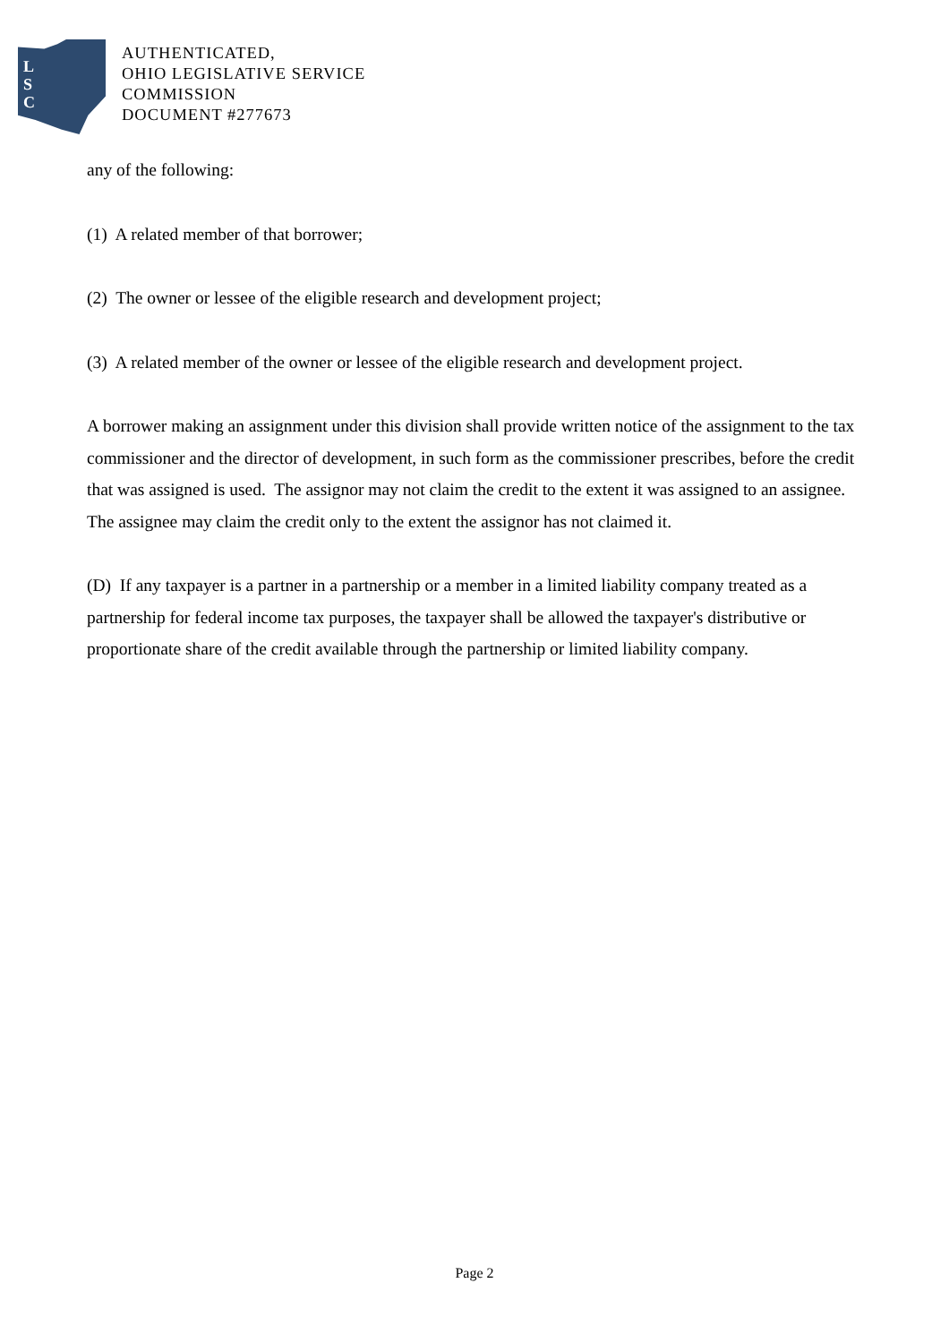L
S
C
AUTHENTICATED,
OHIO LEGISLATIVE SERVICE
COMMISSION
DOCUMENT #277673
any of the following:
(1) A related member of that borrower;
(2) The owner or lessee of the eligible research and development project;
(3) A related member of the owner or lessee of the eligible research and development project.
A borrower making an assignment under this division shall provide written notice of the assignment to the tax commissioner and the director of development, in such form as the commissioner prescribes, before the credit that was assigned is used. The assignor may not claim the credit to the extent it was assigned to an assignee. The assignee may claim the credit only to the extent the assignor has not claimed it.
(D) If any taxpayer is a partner in a partnership or a member in a limited liability company treated as a partnership for federal income tax purposes, the taxpayer shall be allowed the taxpayer's distributive or proportionate share of the credit available through the partnership or limited liability company.
Page 2